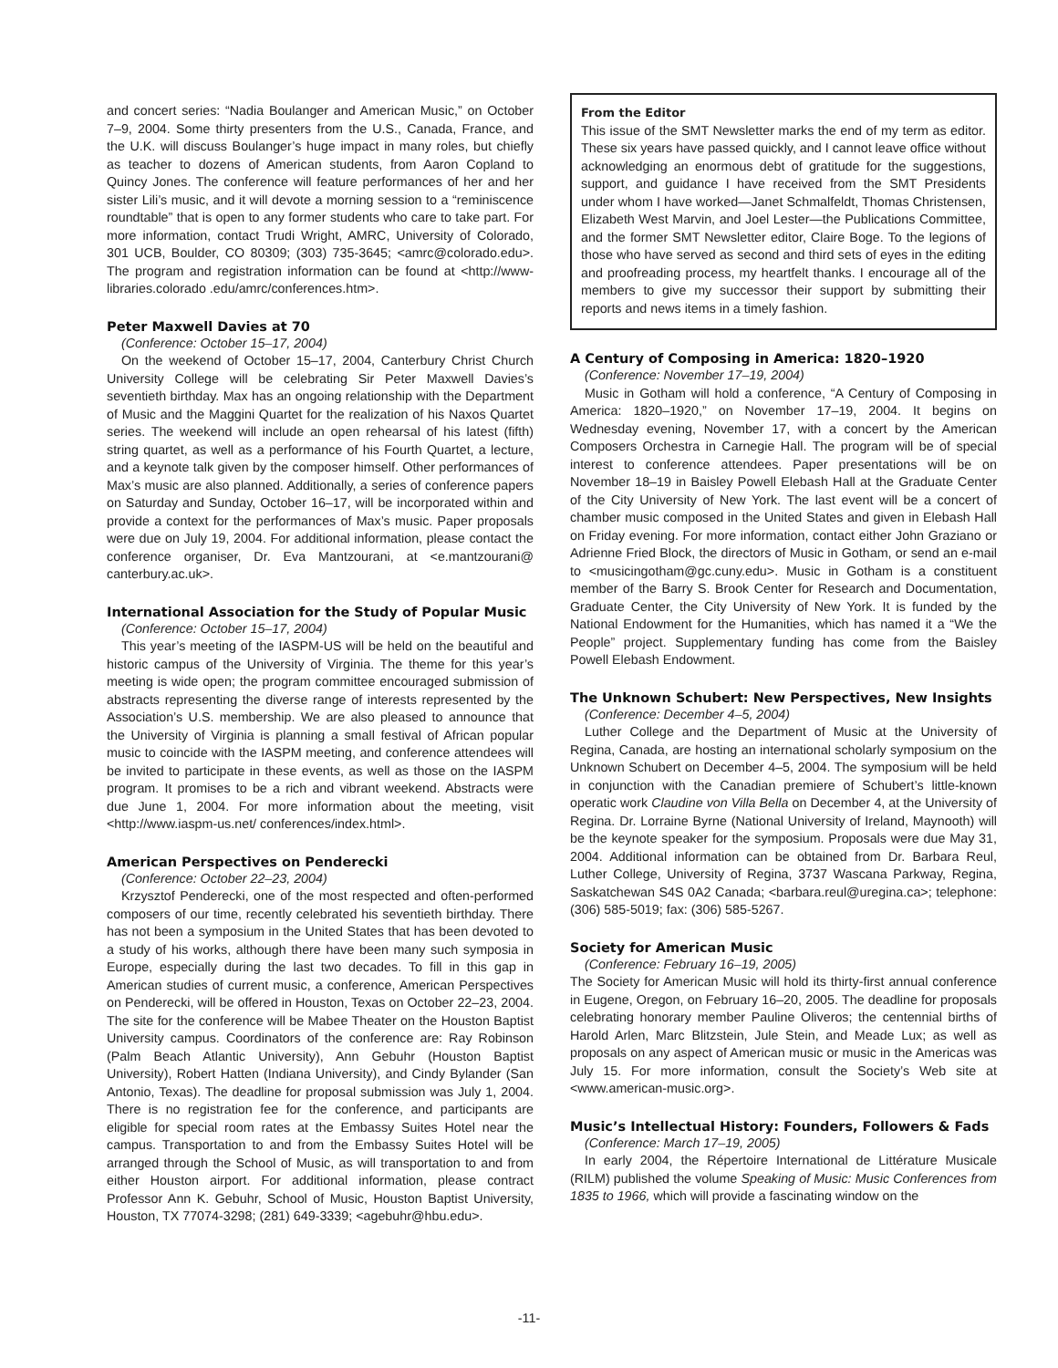and concert series: “Nadia Boulanger and American Music,” on October 7–9, 2004. Some thirty presenters from the U.S., Canada, France, and the U.K. will discuss Boulanger’s huge impact in many roles, but chiefly as teacher to dozens of American students, from Aaron Copland to Quincy Jones. The conference will feature performances of her and her sister Lili’s music, and it will devote a morning session to a “reminiscence roundtable” that is open to any former students who care to take part. For more information, contact Trudi Wright, AMRC, University of Colorado, 301 UCB, Boulder, CO 80309; (303) 735-3645; <amrc@colorado.edu>. The program and registration information can be found at <http://www-libraries.colorado .edu/amrc/conferences.htm>.
Peter Maxwell Davies at 70
(Conference: October 15–17, 2004)
On the weekend of October 15–17, 2004, Canterbury Christ Church University College will be celebrating Sir Peter Maxwell Davies’s seventieth birthday. Max has an ongoing relationship with the Department of Music and the Maggini Quartet for the realization of his Naxos Quartet series. The weekend will include an open rehearsal of his latest (fifth) string quartet, as well as a performance of his Fourth Quartet, a lecture, and a keynote talk given by the composer himself. Other performances of Max’s music are also planned. Additionally, a series of conference papers on Saturday and Sunday, October 16–17, will be incorporated within and provide a context for the performances of Max’s music. Paper proposals were due on July 19, 2004. For additional information, please contact the conference organiser, Dr. Eva Mantzourani, at <e.mantzourani@ canterbury.ac.uk>.
International Association for the Study of Popular Music
(Conference: October 15–17, 2004)
This year’s meeting of the IASPM-US will be held on the beautiful and historic campus of the University of Virginia. The theme for this year’s meeting is wide open; the program committee encouraged submission of abstracts representing the diverse range of interests represented by the Association’s U.S. membership. We are also pleased to announce that the University of Virginia is planning a small festival of African popular music to coincide with the IASPM meeting, and conference attendees will be invited to participate in these events, as well as those on the IASPM program. It promises to be a rich and vibrant weekend. Abstracts were due June 1, 2004. For more information about the meeting, visit <http://www.iaspm-us.net/ conferences/index.html>.
American Perspectives on Penderecki
(Conference: October 22–23, 2004)
Krzysztof Penderecki, one of the most respected and often-performed composers of our time, recently celebrated his seventieth birthday. There has not been a symposium in the United States that has been devoted to a study of his works, although there have been many such symposia in Europe, especially during the last two decades. To fill in this gap in American studies of current music, a conference, American Perspectives on Penderecki, will be offered in Houston, Texas on October 22–23, 2004. The site for the conference will be Mabee Theater on the Houston Baptist University campus. Coordinators of the conference are: Ray Robinson (Palm Beach Atlantic University), Ann Gebuhr (Houston Baptist University), Robert Hatten (Indiana University), and Cindy Bylander (San Antonio, Texas). The deadline for proposal submission was July 1, 2004. There is no registration fee for the conference, and participants are eligible for special room rates at the Embassy Suites Hotel near the campus. Transportation to and from the Embassy Suites Hotel will be arranged through the School of Music, as will transportation to and from either Houston airport. For additional information, please contract Professor Ann K. Gebuhr, School of Music, Houston Baptist University, Houston, TX 77074-3298; (281) 649-3339; <agebuhr@hbu.edu>.
From the Editor
This issue of the SMT Newsletter marks the end of my term as editor. These six years have passed quickly, and I cannot leave office without acknowledging an enormous debt of gratitude for the suggestions, support, and guidance I have received from the SMT Presidents under whom I have worked—Janet Schmalfeldt, Thomas Christensen, Elizabeth West Marvin, and Joel Lester—the Publications Committee, and the former SMT Newsletter editor, Claire Boge. To the legions of those who have served as second and third sets of eyes in the editing and proofreading process, my heartfelt thanks. I encourage all of the members to give my successor their support by submitting their reports and news items in a timely fashion.
A Century of Composing in America: 1820–1920
(Conference: November 17–19, 2004)
Music in Gotham will hold a conference, “A Century of Composing in America: 1820–1920,” on November 17–19, 2004. It begins on Wednesday evening, November 17, with a concert by the American Composers Orchestra in Carnegie Hall. The program will be of special interest to conference attendees. Paper presentations will be on November 18–19 in Baisley Powell Elebash Hall at the Graduate Center of the City University of New York. The last event will be a concert of chamber music composed in the United States and given in Elebash Hall on Friday evening. For more information, contact either John Graziano or Adrienne Fried Block, the directors of Music in Gotham, or send an e-mail to <musicingotham@gc.cuny.edu>. Music in Gotham is a constituent member of the Barry S. Brook Center for Research and Documentation, Graduate Center, the City University of New York. It is funded by the National Endowment for the Humanities, which has named it a “We the People” project. Supplementary funding has come from the Baisley Powell Elebash Endowment.
The Unknown Schubert: New Perspectives, New Insights
(Conference: December 4–5, 2004)
Luther College and the Department of Music at the University of Regina, Canada, are hosting an international scholarly symposium on the Unknown Schubert on December 4–5, 2004. The symposium will be held in conjunction with the Canadian premiere of Schubert’s little-known operatic work Claudine von Villa Bella on December 4, at the University of Regina. Dr. Lorraine Byrne (National University of Ireland, Maynooth) will be the keynote speaker for the symposium. Proposals were due May 31, 2004. Additional information can be obtained from Dr. Barbara Reul, Luther College, University of Regina, 3737 Wascana Parkway, Regina, Saskatchewan S4S 0A2 Canada; <barbara.reul@uregina.ca>; telephone: (306) 585-5019; fax: (306) 585-5267.
Society for American Music
(Conference: February 16–19, 2005)
The Society for American Music will hold its thirty-first annual conference in Eugene, Oregon, on February 16–20, 2005. The deadline for proposals celebrating honorary member Pauline Oliveros; the centennial births of Harold Arlen, Marc Blitzstein, Jule Stein, and Meade Lux; as well as proposals on any aspect of American music or music in the Americas was July 15. For more information, consult the Society’s Web site at <www.american-music.org>.
Music’s Intellectual History: Founders, Followers & Fads
(Conference: March 17–19, 2005)
In early 2004, the Répertoire International de Littérature Musicale (RILM) published the volume Speaking of Music: Music Conferences from 1835 to 1966, which will provide a fascinating window on the
-11-